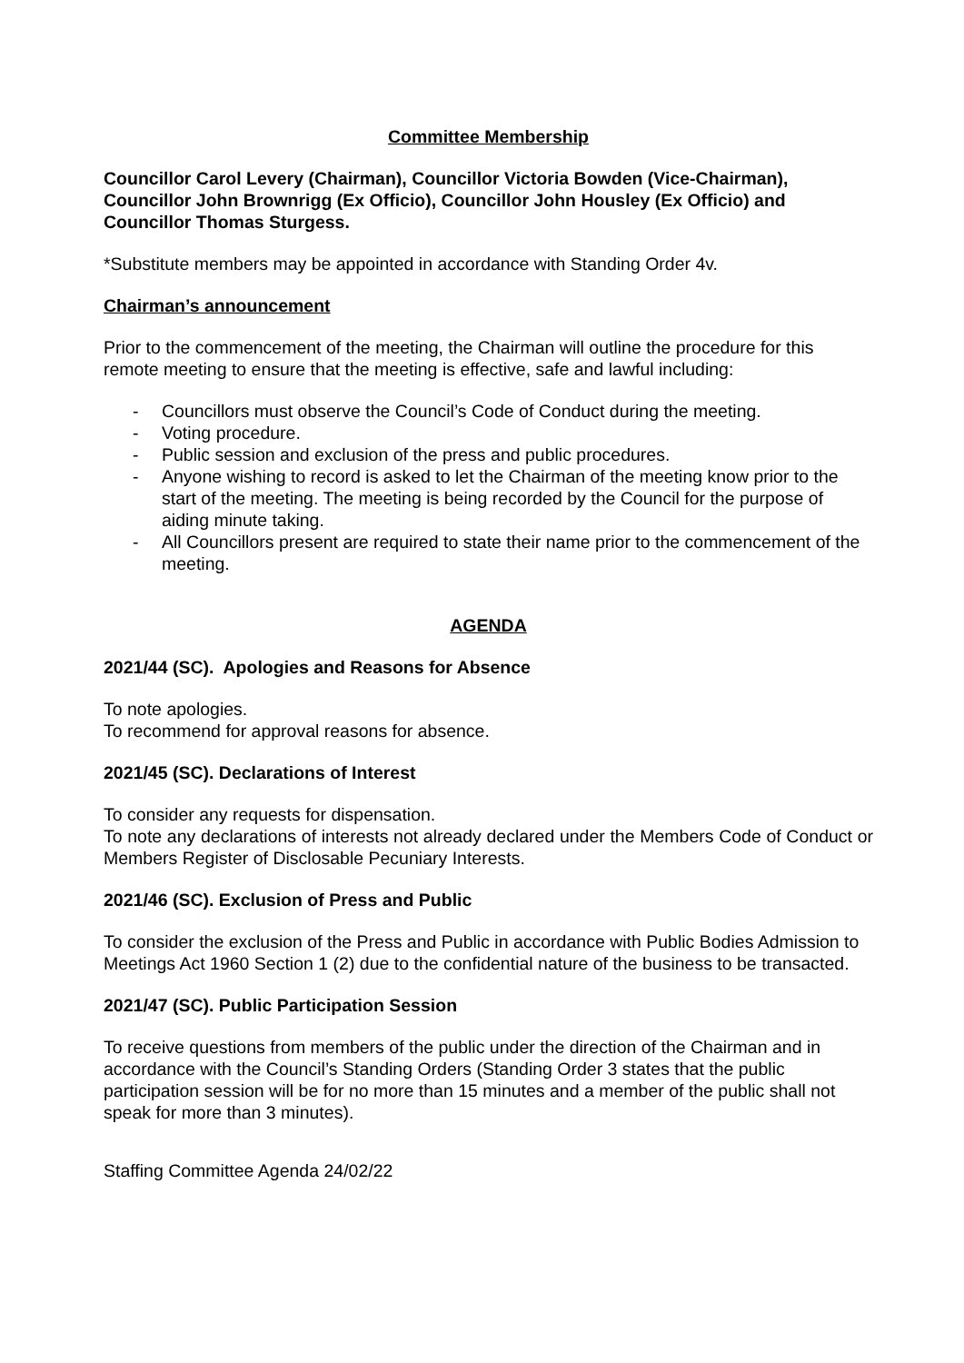Committee Membership
Councillor Carol Levery (Chairman), Councillor Victoria Bowden (Vice-Chairman), Councillor John Brownrigg (Ex Officio), Councillor John Housley (Ex Officio) and Councillor Thomas Sturgess.
*Substitute members may be appointed in accordance with Standing Order 4v.
Chairman’s announcement
Prior to the commencement of the meeting, the Chairman will outline the procedure for this remote meeting to ensure that the meeting is effective, safe and lawful including:
- Councillors must observe the Council’s Code of Conduct during the meeting.
- Voting procedure.
- Public session and exclusion of the press and public procedures.
- Anyone wishing to record is asked to let the Chairman of the meeting know prior to the start of the meeting. The meeting is being recorded by the Council for the purpose of aiding minute taking.
- All Councillors present are required to state their name prior to the commencement of the meeting.
AGENDA
2021/44 (SC). Apologies and Reasons for Absence
To note apologies.
To recommend for approval reasons for absence.
2021/45 (SC). Declarations of Interest
To consider any requests for dispensation.
To note any declarations of interests not already declared under the Members Code of Conduct or Members Register of Disclosable Pecuniary Interests.
2021/46 (SC). Exclusion of Press and Public
To consider the exclusion of the Press and Public in accordance with Public Bodies Admission to Meetings Act 1960 Section 1 (2) due to the confidential nature of the business to be transacted.
2021/47 (SC). Public Participation Session
To receive questions from members of the public under the direction of the Chairman and in accordance with the Council’s Standing Orders (Standing Order 3 states that the public participation session will be for no more than 15 minutes and a member of the public shall not speak for more than 3 minutes).
Staffing Committee Agenda 24/02/22